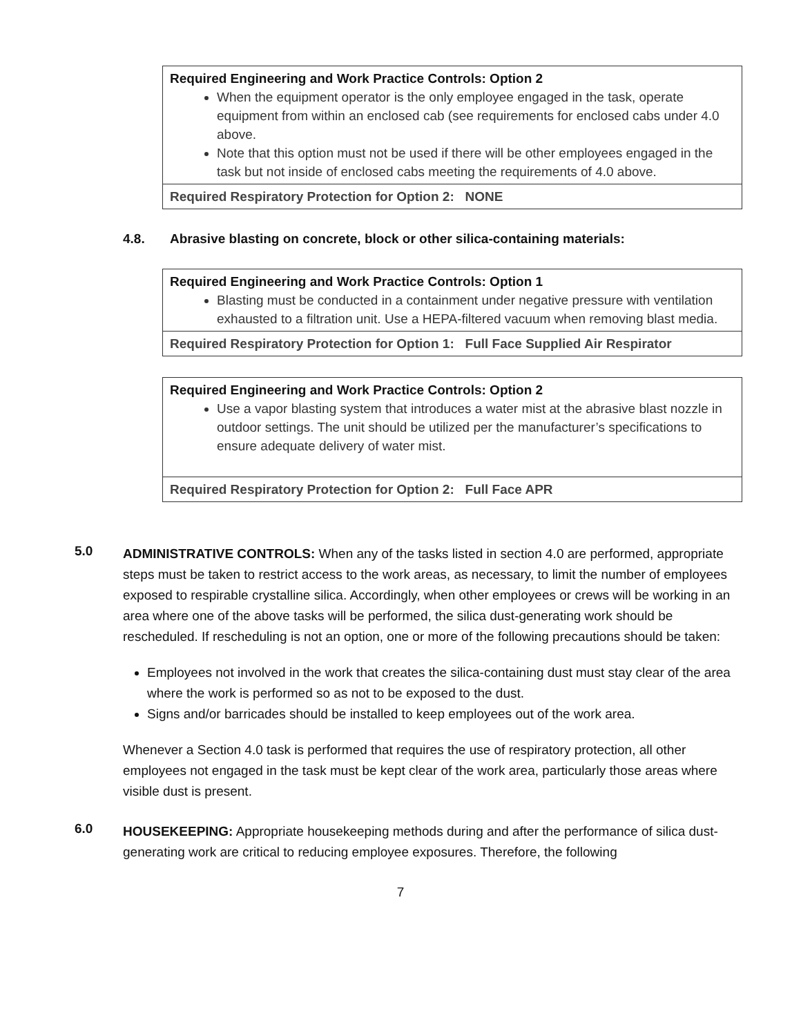| Required Engineering and Work Practice Controls: Option 2 When the equipment operator is the only employee engaged in the task, operate equipment from within an enclosed cab (see requirements for enclosed cabs under 4.0 above. Note that this option must not be used if there will be other employees engaged in the task but not inside of enclosed cabs meeting the requirements of 4.0 above. |
| Required Respiratory Protection for Option 2: NONE |
4.8. Abrasive blasting on concrete, block or other silica-containing materials:
| Required Engineering and Work Practice Controls: Option 1 Blasting must be conducted in a containment under negative pressure with ventilation exhausted to a filtration unit. Use a HEPA-filtered vacuum when removing blast media. |
| Required Respiratory Protection for Option 1: Full Face Supplied Air Respirator |
| Required Engineering and Work Practice Controls: Option 2 Use a vapor blasting system that introduces a water mist at the abrasive blast nozzle in outdoor settings. The unit should be utilized per the manufacturer’s specifications to ensure adequate delivery of water mist. |
| Required Respiratory Protection for Option 2: Full Face APR |
5.0
ADMINISTRATIVE CONTROLS: When any of the tasks listed in section 4.0 are performed, appropriate steps must be taken to restrict access to the work areas, as necessary, to limit the number of employees exposed to respirable crystalline silica. Accordingly, when other employees or crews will be working in an area where one of the above tasks will be performed, the silica dust-generating work should be rescheduled. If rescheduling is not an option, one or more of the following precautions should be taken:
Employees not involved in the work that creates the silica-containing dust must stay clear of the area where the work is performed so as not to be exposed to the dust.
Signs and/or barricades should be installed to keep employees out of the work area.
Whenever a Section 4.0 task is performed that requires the use of respiratory protection, all other employees not engaged in the task must be kept clear of the work area, particularly those areas where visible dust is present.
6.0
HOUSEKEEPING: Appropriate housekeeping methods during and after the performance of silica dust-generating work are critical to reducing employee exposures. Therefore, the following
7